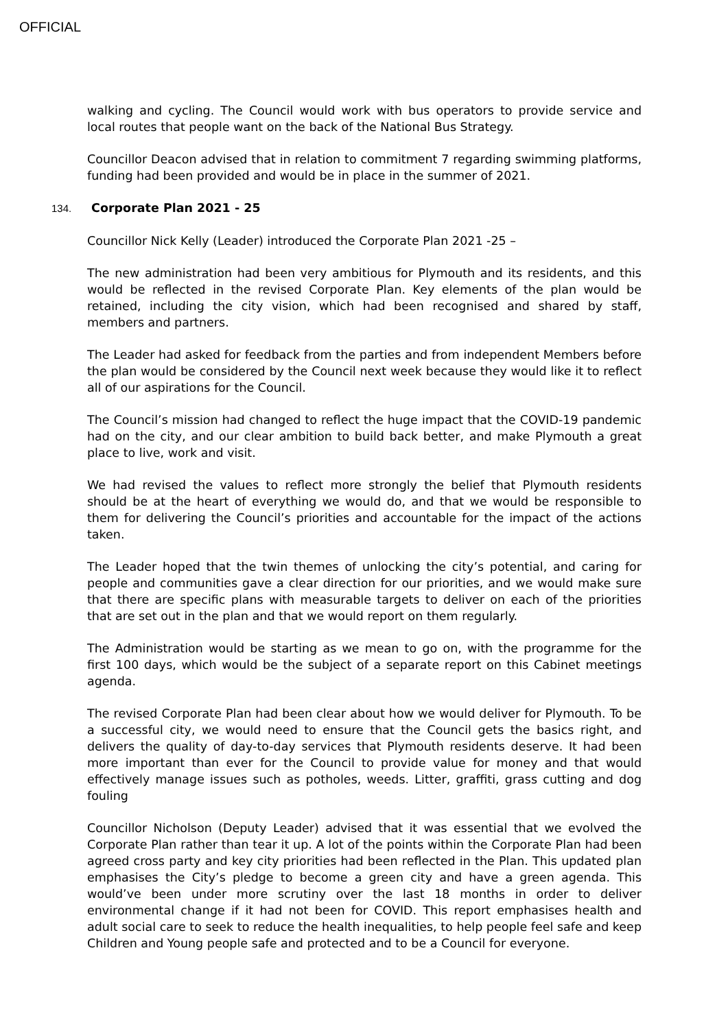OFFICIAL
walking and cycling. The Council would work with bus operators to provide service and local routes that people want on the back of the National Bus Strategy.
Councillor Deacon advised that in relation to commitment 7 regarding swimming platforms, funding had been provided and would be in place in the summer of 2021.
134. Corporate Plan 2021 - 25
Councillor Nick Kelly (Leader) introduced the Corporate Plan 2021 -25 –
The new administration had been very ambitious for Plymouth and its residents, and this would be reflected in the revised Corporate Plan. Key elements of the plan would be retained, including the city vision, which had been recognised and shared by staff, members and partners.
The Leader had asked for feedback from the parties and from independent Members before the plan would be considered by the Council next week because they would like it to reflect all of our aspirations for the Council.
The Council’s mission had changed to reflect the huge impact that the COVID-19 pandemic had on the city, and our clear ambition to build back better, and make Plymouth a great place to live, work and visit.
We had revised the values to reflect more strongly the belief that Plymouth residents should be at the heart of everything we would do, and that we would be responsible to them for delivering the Council’s priorities and accountable for the impact of the actions taken.
The Leader hoped that the twin themes of unlocking the city’s potential, and caring for people and communities gave a clear direction for our priorities, and we would make sure that there are specific plans with measurable targets to deliver on each of the priorities that are set out in the plan and that we would report on them regularly.
The Administration would be starting as we mean to go on, with the programme for the first 100 days, which would be the subject of a separate report on this Cabinet meetings agenda.
The revised Corporate Plan had been clear about how we would deliver for Plymouth. To be a successful city, we would need to ensure that the Council gets the basics right, and delivers the quality of day-to-day services that Plymouth residents deserve. It had been more important than ever for the Council to provide value for money and that would effectively manage issues such as potholes, weeds. Litter, graffiti, grass cutting and dog fouling
Councillor Nicholson (Deputy Leader) advised that it was essential that we evolved the Corporate Plan rather than tear it up. A lot of the points within the Corporate Plan had been agreed cross party and key city priorities had been reflected in the Plan. This updated plan emphasises the City’s pledge to become a green city and have a green agenda. This would’ve been under more scrutiny over the last 18 months in order to deliver environmental change if it had not been for COVID. This report emphasises health and adult social care to seek to reduce the health inequalities, to help people feel safe and keep Children and Young people safe and protected and to be a Council for everyone.